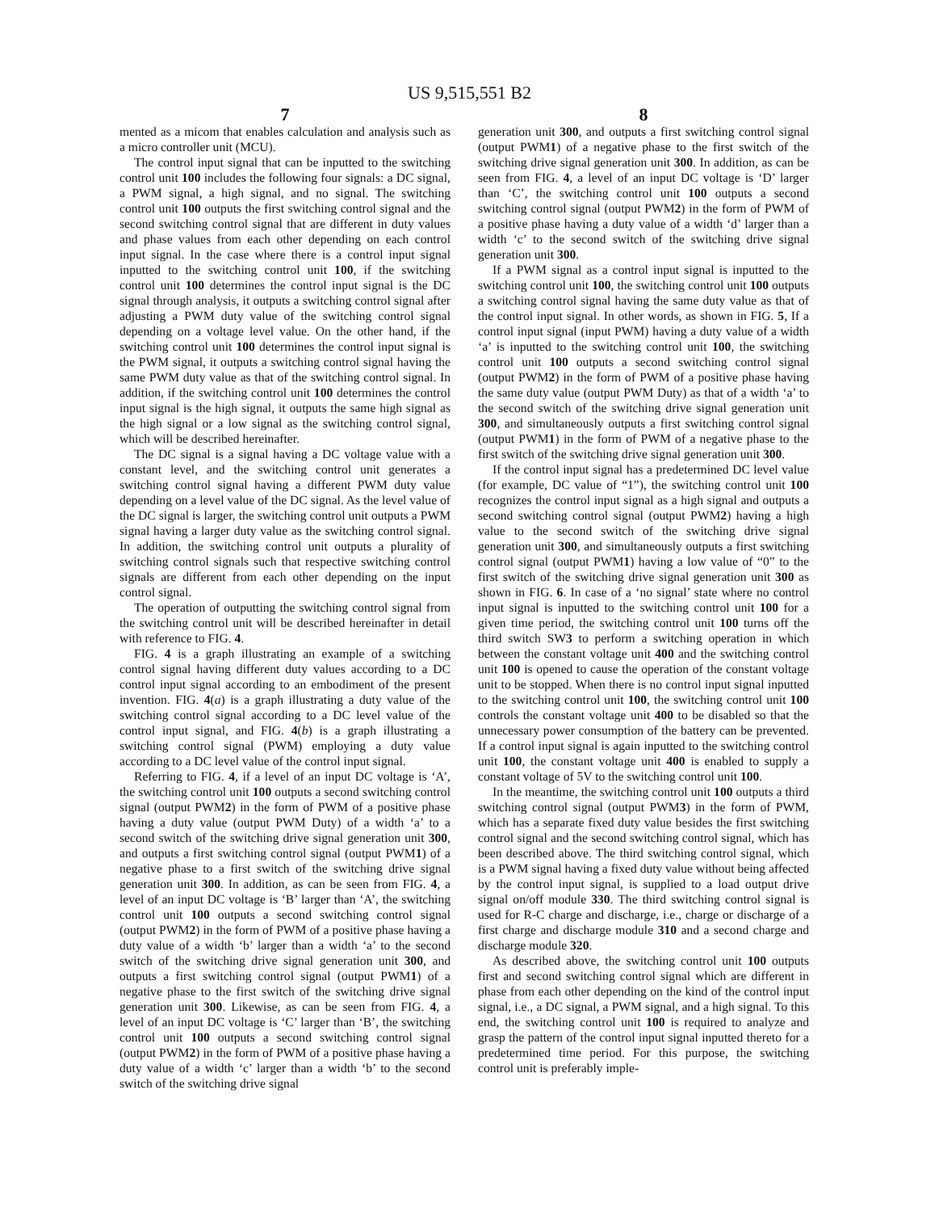US 9,515,551 B2
7
mented as a micom that enables calculation and analysis such as a micro controller unit (MCU).
The control input signal that can be inputted to the switching control unit 100 includes the following four signals: a DC signal, a PWM signal, a high signal, and no signal. The switching control unit 100 outputs the first switching control signal and the second switching control signal that are different in duty values and phase values from each other depending on each control input signal. In the case where there is a control input signal inputted to the switching control unit 100, if the switching control unit 100 determines the control input signal is the DC signal through analysis, it outputs a switching control signal after adjusting a PWM duty value of the switching control signal depending on a voltage level value. On the other hand, if the switching control unit 100 determines the control input signal is the PWM signal, it outputs a switching control signal having the same PWM duty value as that of the switching control signal. In addition, if the switching control unit 100 determines the control input signal is the high signal, it outputs the same high signal as the high signal or a low signal as the switching control signal, which will be described hereinafter.
The DC signal is a signal having a DC voltage value with a constant level, and the switching control unit generates a switching control signal having a different PWM duty value depending on a level value of the DC signal. As the level value of the DC signal is larger, the switching control unit outputs a PWM signal having a larger duty value as the switching control signal. In addition, the switching control unit outputs a plurality of switching control signals such that respective switching control signals are different from each other depending on the input control signal.
The operation of outputting the switching control signal from the switching control unit will be described hereinafter in detail with reference to FIG. 4.
FIG. 4 is a graph illustrating an example of a switching control signal having different duty values according to a DC control input signal according to an embodiment of the present invention. FIG. 4(a) is a graph illustrating a duty value of the switching control signal according to a DC level value of the control input signal, and FIG. 4(b) is a graph illustrating a switching control signal (PWM) employing a duty value according to a DC level value of the control input signal.
Referring to FIG. 4, if a level of an input DC voltage is ‘A’, the switching control unit 100 outputs a second switching control signal (output PWM2) in the form of PWM of a positive phase having a duty value (output PWM Duty) of a width ‘a’ to a second switch of the switching drive signal generation unit 300, and outputs a first switching control signal (output PWM1) of a negative phase to a first switch of the switching drive signal generation unit 300. In addition, as can be seen from FIG. 4, a level of an input DC voltage is ‘B’ larger than ‘A’, the switching control unit 100 outputs a second switching control signal (output PWM2) in the form of PWM of a positive phase having a duty value of a width ‘b’ larger than a width ‘a’ to the second switch of the switching drive signal generation unit 300, and outputs a first switching control signal (output PWM1) of a negative phase to the first switch of the switching drive signal generation unit 300. Likewise, as can be seen from FIG. 4, a level of an input DC voltage is ‘C’ larger than ‘B’, the switching control unit 100 outputs a second switching control signal (output PWM2) in the form of PWM of a positive phase having a duty value of a width ‘c’ larger than a width ‘b’ to the second switch of the switching drive signal
8
generation unit 300, and outputs a first switching control signal (output PWM1) of a negative phase to the first switch of the switching drive signal generation unit 300. In addition, as can be seen from FIG. 4, a level of an input DC voltage is ‘D’ larger than ‘C’, the switching control unit 100 outputs a second switching control signal (output PWM2) in the form of PWM of a positive phase having a duty value of a width ‘d’ larger than a width ‘c’ to the second switch of the switching drive signal generation unit 300.
If a PWM signal as a control input signal is inputted to the switching control unit 100, the switching control unit 100 outputs a switching control signal having the same duty value as that of the control input signal. In other words, as shown in FIG. 5, If a control input signal (input PWM) having a duty value of a width ‘a’ is inputted to the switching control unit 100, the switching control unit 100 outputs a second switching control signal (output PWM2) in the form of PWM of a positive phase having the same duty value (output PWM Duty) as that of a width ‘a’ to the second switch of the switching drive signal generation unit 300, and simultaneously outputs a first switching control signal (output PWM1) in the form of PWM of a negative phase to the first switch of the switching drive signal generation unit 300.
If the control input signal has a predetermined DC level value (for example, DC value of “1”), the switching control unit 100 recognizes the control input signal as a high signal and outputs a second switching control signal (output PWM2) having a high value to the second switch of the switching drive signal generation unit 300, and simultaneously outputs a first switching control signal (output PWM1) having a low value of “0” to the first switch of the switching drive signal generation unit 300 as shown in FIG. 6. In case of a ‘no signal’ state where no control input signal is inputted to the switching control unit 100 for a given time period, the switching control unit 100 turns off the third switch SW3 to perform a switching operation in which between the constant voltage unit 400 and the switching control unit 100 is opened to cause the operation of the constant voltage unit to be stopped. When there is no control input signal inputted to the switching control unit 100, the switching control unit 100 controls the constant voltage unit 400 to be disabled so that the unnecessary power consumption of the battery can be prevented. If a control input signal is again inputted to the switching control unit 100, the constant voltage unit 400 is enabled to supply a constant voltage of 5V to the switching control unit 100.
In the meantime, the switching control unit 100 outputs a third switching control signal (output PWM3) in the form of PWM, which has a separate fixed duty value besides the first switching control signal and the second switching control signal, which has been described above. The third switching control signal, which is a PWM signal having a fixed duty value without being affected by the control input signal, is supplied to a load output drive signal on/off module 330. The third switching control signal is used for R-C charge and discharge, i.e., charge or discharge of a first charge and discharge module 310 and a second charge and discharge module 320.
As described above, the switching control unit 100 outputs first and second switching control signal which are different in phase from each other depending on the kind of the control input signal, i.e., a DC signal, a PWM signal, and a high signal. To this end, the switching control unit 100 is required to analyze and grasp the pattern of the control input signal inputted thereto for a predetermined time period. For this purpose, the switching control unit is preferably imple-